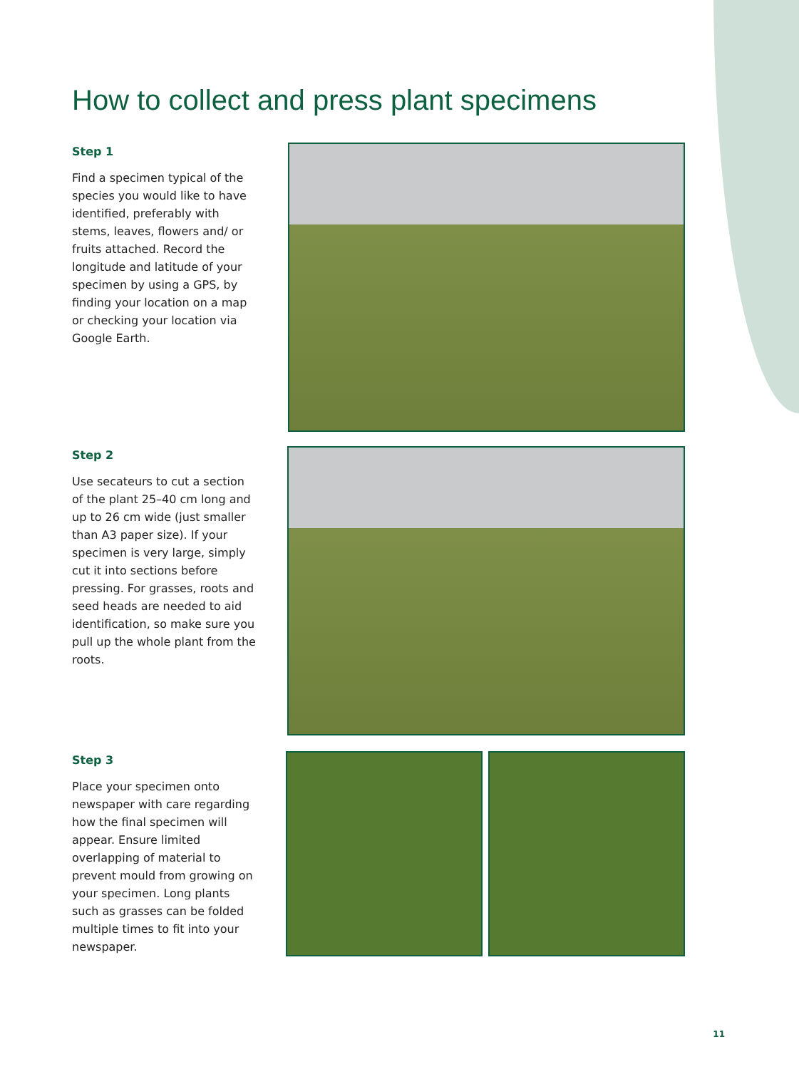How to collect and press plant specimens
Step 1
Find a specimen typical of the species you would like to have identified, preferably with stems, leaves, flowers and/ or fruits attached. Record the longitude and latitude of your specimen by using a GPS, by finding your location on a map or checking your location via Google Earth.
Step 2
Use secateurs to cut a section of the plant 25–40 cm long and up to 26 cm wide (just smaller than A3 paper size). If your specimen is very large, simply cut it into sections before pressing. For grasses, roots and seed heads are needed to aid identification, so make sure you pull up the whole plant from the roots.
Step 3
Place your specimen onto newspaper with care regarding how the final specimen will appear. Ensure limited overlapping of material to prevent mould from growing on your specimen. Long plants such as grasses can be folded multiple times to fit into your newspaper.
11